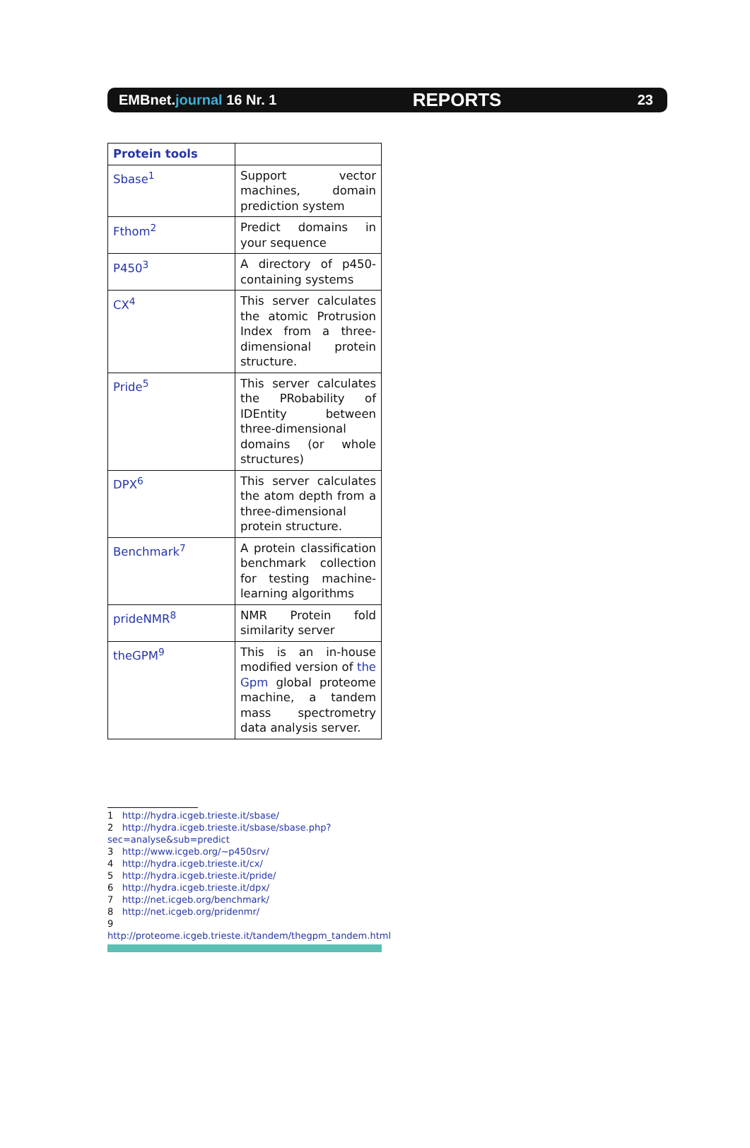EMBnet.journal 16 Nr. 1 REPORTS 23
| Protein tools | |
| --- | --- |
| Sbase<sup>1</sup> | Support vector machines, domain prediction system |
| Fthom<sup>2</sup> | Predict domains in your sequence |
| P450<sup>3</sup> | A directory of p450-containing systems |
| CX<sup>4</sup> | This server calculates the atomic Protrusion Index from a three-dimensional protein structure. |
| Pride<sup>5</sup> | This server calculates the PRobability of IDEntity between three-dimensional domains (or whole structures) |
| DPX<sup>6</sup> | This server calculates the atom depth from a three-dimensional protein structure. |
| Benchmark<sup>7</sup> | A protein classification benchmark collection for testing machine-learning algorithms |
| prideNMR<sup>8</sup> | NMR Protein fold similarity server |
| theGPM<sup>9</sup> | This is an in-house modified version of the Gpm global proteome machine, a tandem mass spectrometry data analysis server. |
1 http://hydra.icgeb.trieste.it/sbase/
2 http://hydra.icgeb.trieste.it/sbase/sbase.php?sec=analyse&sub=predict
3 http://www.icgeb.org/~p450srv/
4 http://hydra.icgeb.trieste.it/cx/
5 http://hydra.icgeb.trieste.it/pride/
6 http://hydra.icgeb.trieste.it/dpx/
7 http://net.icgeb.org/benchmark/
8 http://net.icgeb.org/pridenmr/
9 http://proteome.icgeb.trieste.it/tandem/thegpm_tandem.html